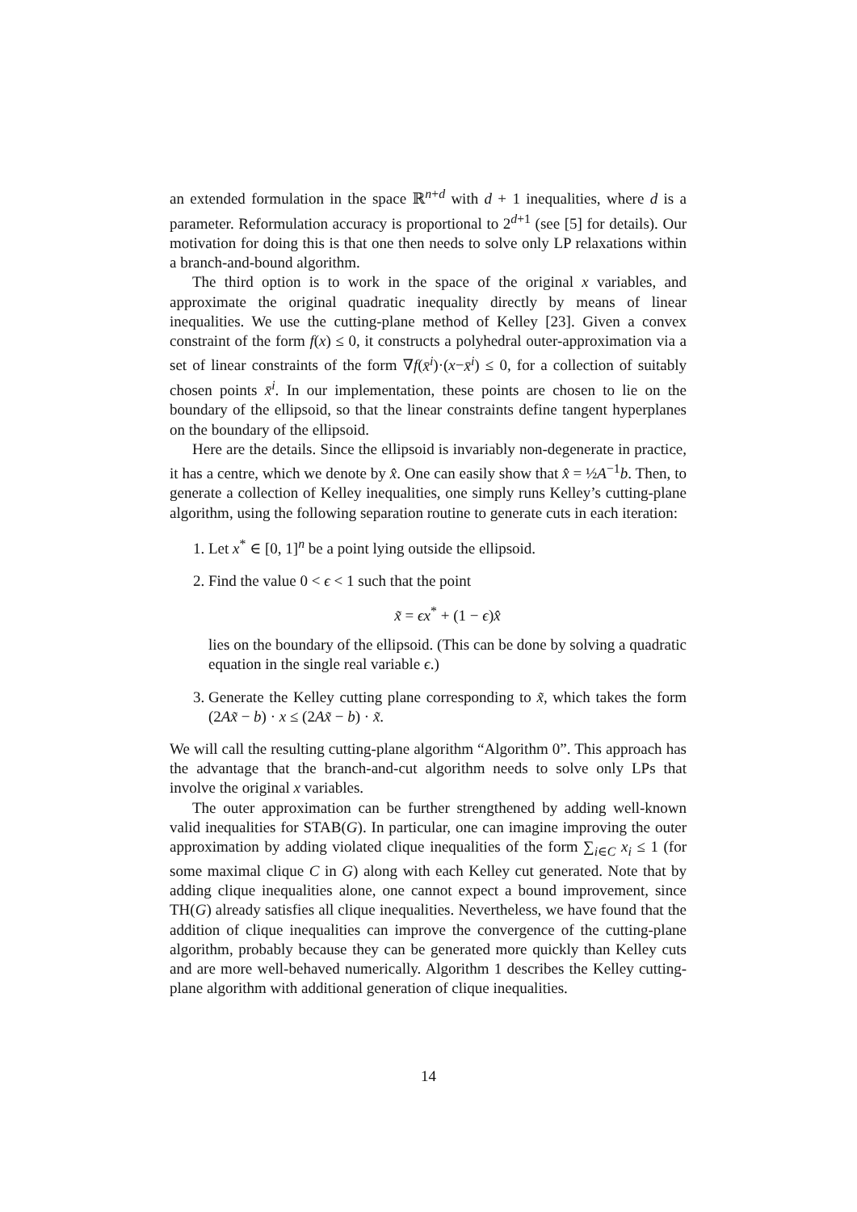an extended formulation in the space ℝ<sup>n+d</sup> with d + 1 inequalities, where d is a parameter. Reformulation accuracy is proportional to 2<sup>d+1</sup> (see [5] for details). Our motivation for doing this is that one then needs to solve only LP relaxations within a branch-and-bound algorithm.
The third option is to work in the space of the original x variables, and approximate the original quadratic inequality directly by means of linear inequalities. We use the cutting-plane method of Kelley [23]. Given a convex constraint of the form f(x) ≤ 0, it constructs a polyhedral outer-approximation via a set of linear constraints of the form ∇f(x̄<sup>i</sup>)·(x−x̄<sup>i</sup>) ≤ 0, for a collection of suitably chosen points x̄<sup>i</sup>. In our implementation, these points are chosen to lie on the boundary of the ellipsoid, so that the linear constraints define tangent hyperplanes on the boundary of the ellipsoid.
Here are the details. Since the ellipsoid is invariably non-degenerate in practice, it has a centre, which we denote by x̂. One can easily show that x̂ = ½A<sup>−1</sup>b. Then, to generate a collection of Kelley inequalities, one simply runs Kelley’s cutting-plane algorithm, using the following separation routine to generate cuts in each iteration:
1. Let x<sup>*</sup> ∈ [0, 1]<sup>n</sup> be a point lying outside the ellipsoid.
2. Find the value 0 < ϵ < 1 such that the point
x̃ = ϵx<sup>*</sup> + (1 − ϵ)x̂
lies on the boundary of the ellipsoid. (This can be done by solving a quadratic equation in the single real variable ϵ.)
3. Generate the Kelley cutting plane corresponding to x̃, which takes the form (2Ax̃ − b) · x ≤ (2Ax̃ − b) · x̃.
We will call the resulting cutting-plane algorithm “Algorithm 0”. This approach has the advantage that the branch-and-cut algorithm needs to solve only LPs that involve the original x variables.
The outer approximation can be further strengthened by adding well-known valid inequalities for STAB(G). In particular, one can imagine improving the outer approximation by adding violated clique inequalities of the form ∑<sub>i∈C</sub> x<sub>i</sub> ≤ 1 (for some maximal clique C in G) along with each Kelley cut generated. Note that by adding clique inequalities alone, one cannot expect a bound improvement, since TH(G) already satisfies all clique inequalities. Nevertheless, we have found that the addition of clique inequalities can improve the convergence of the cutting-plane algorithm, probably because they can be generated more quickly than Kelley cuts and are more well-behaved numerically. Algorithm 1 describes the Kelley cutting-plane algorithm with additional generation of clique inequalities.
14